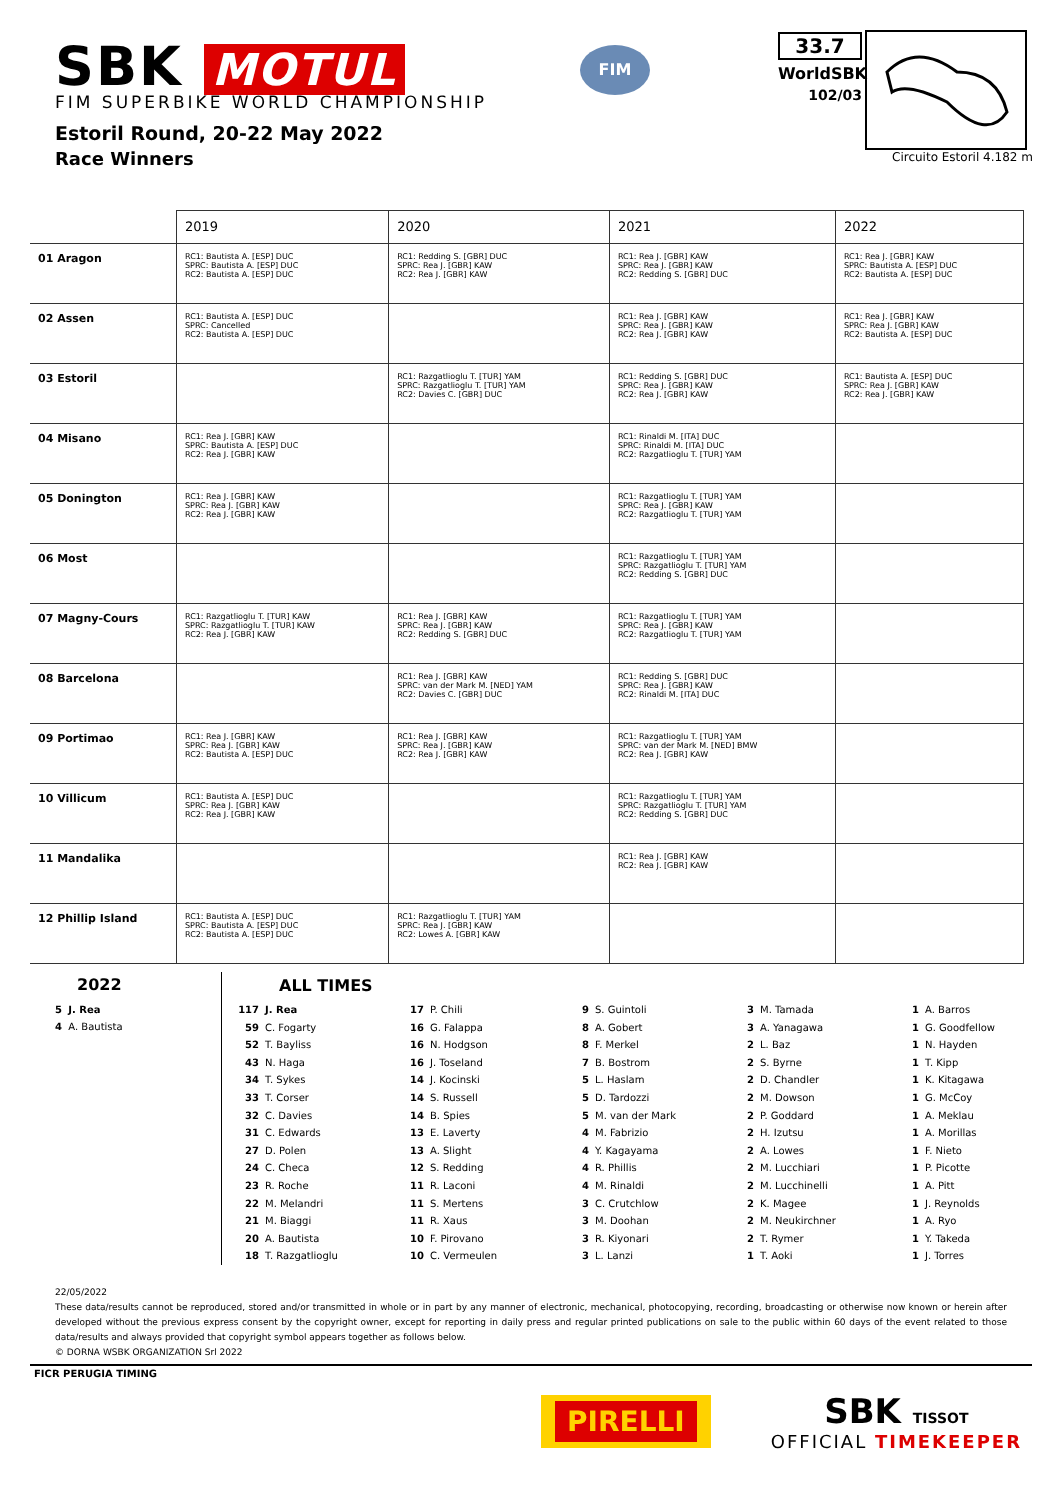SBK MOTUL
FIM SUPERBIKE WORLD CHAMPIONSHIP
Estoril Round, 20-22 May 2022
Race Winners
FIM
33.7
WorldSBK
102/03
Circuito Estoril 4.182 m
| | 2019 | 2020 | 2021 | 2022 |
| --- | --- | --- | --- | --- |
| 01 Aragon | RC1: Bautista A. [ESP] DUC SPRC: Bautista A. [ESP] DUC RC2: Bautista A. [ESP] DUC | RC1: Redding S. [GBR] DUC SPRC: Rea J. [GBR] KAW RC2: Rea J. [GBR] KAW | RC1: Rea J. [GBR] KAW SPRC: Rea J. [GBR] KAW RC2: Redding S. [GBR] DUC | RC1: Rea J. [GBR] KAW SPRC: Bautista A. [ESP] DUC RC2: Bautista A. [ESP] DUC |
| 02 Assen | RC1: Bautista A. [ESP] DUC SPRC: Cancelled RC2: Bautista A. [ESP] DUC | | RC1: Rea J. [GBR] KAW SPRC: Rea J. [GBR] KAW RC2: Rea J. [GBR] KAW | RC1: Rea J. [GBR] KAW SPRC: Rea J. [GBR] KAW RC2: Bautista A. [ESP] DUC |
| 03 Estoril | | RC1: Razgatlioglu T. [TUR] YAM SPRC: Razgatlioglu T. [TUR] YAM RC2: Davies C. [GBR] DUC | RC1: Redding S. [GBR] DUC SPRC: Rea J. [GBR] KAW RC2: Rea J. [GBR] KAW | RC1: Bautista A. [ESP] DUC SPRC: Rea J. [GBR] KAW RC2: Rea J. [GBR] KAW |
| 04 Misano | RC1: Rea J. [GBR] KAW SPRC: Bautista A. [ESP] DUC RC2: Rea J. [GBR] KAW | | RC1: Rinaldi M. [ITA] DUC SPRC: Rinaldi M. [ITA] DUC RC2: Razgatlioglu T. [TUR] YAM | |
| 05 Donington | RC1: Rea J. [GBR] KAW SPRC: Rea J. [GBR] KAW RC2: Rea J. [GBR] KAW | | RC1: Razgatlioglu T. [TUR] YAM SPRC: Rea J. [GBR] KAW RC2: Razgatlioglu T. [TUR] YAM | |
| 06 Most | | | RC1: Razgatlioglu T. [TUR] YAM SPRC: Razgatlioglu T. [TUR] YAM RC2: Redding S. [GBR] DUC | |
| 07 Magny-Cours | RC1: Razgatlioglu T. [TUR] KAW SPRC: Razgatlioglu T. [TUR] KAW RC2: Rea J. [GBR] KAW | RC1: Rea J. [GBR] KAW SPRC: Rea J. [GBR] KAW RC2: Redding S. [GBR] DUC | RC1: Razgatlioglu T. [TUR] YAM SPRC: Rea J. [GBR] KAW RC2: Razgatlioglu T. [TUR] YAM | |
| 08 Barcelona | | RC1: Rea J. [GBR] KAW SPRC: van der Mark M. [NED] YAM RC2: Davies C. [GBR] DUC | RC1: Redding S. [GBR] DUC SPRC: Rea J. [GBR] KAW RC2: Rinaldi M. [ITA] DUC | |
| 09 Portimao | RC1: Rea J. [GBR] KAW SPRC: Rea J. [GBR] KAW RC2: Bautista A. [ESP] DUC | RC1: Rea J. [GBR] KAW SPRC: Rea J. [GBR] KAW RC2: Rea J. [GBR] KAW | RC1: Razgatlioglu T. [TUR] YAM SPRC: van der Mark M. [NED] BMW RC2: Rea J. [GBR] KAW | |
| 10 Villicum | RC1: Bautista A. [ESP] DUC SPRC: Rea J. [GBR] KAW RC2: Rea J. [GBR] KAW | | RC1: Razgatlioglu T. [TUR] YAM SPRC: Razgatlioglu T. [TUR] YAM RC2: Redding S. [GBR] DUC | |
| 11 Mandalika | | | RC1: Rea J. [GBR] KAW RC2: Rea J. [GBR] KAW | |
| 12 Phillip Island | RC1: Bautista A. [ESP] DUC SPRC: Bautista A. [ESP] DUC RC2: Bautista A. [ESP] DUC | RC1: Razgatlioglu T. [TUR] YAM SPRC: Rea J. [GBR] KAW RC2: Lowes A. [GBR] KAW | | |
2022
5 J. Rea
4 A. Bautista
ALL TIMES
117 J. Rea
59 C. Fogarty
52 T. Bayliss
43 N. Haga
34 T. Sykes
33 T. Corser
32 C. Davies
31 C. Edwards
27 D. Polen
24 C. Checa
23 R. Roche
22 M. Melandri
21 M. Biaggi
20 A. Bautista
18 T. Razgatlioglu
17 P. Chili
16 G. Falappa
16 N. Hodgson
16 J. Toseland
14 J. Kocinski
14 S. Russell
14 B. Spies
13 E. Laverty
13 A. Slight
12 S. Redding
11 R. Laconi
11 S. Mertens
11 R. Xaus
10 F. Pirovano
10 C. Vermeulen
9 S. Guintoli
8 A. Gobert
8 F. Merkel
7 B. Bostrom
5 L. Haslam
5 D. Tardozzi
5 M. van der Mark
4 M. Fabrizio
4 Y. Kagayama
4 R. Phillis
4 M. Rinaldi
3 C. Crutchlow
3 M. Doohan
3 R. Kiyonari
3 L. Lanzi
3 M. Tamada
3 A. Yanagawa
2 L. Baz
2 S. Byrne
2 D. Chandler
2 M. Dowson
2 P. Goddard
2 H. Izutsu
2 A. Lowes
2 M. Lucchiari
2 M. Lucchinelli
2 K. Magee
2 M. Neukirchner
2 T. Rymer
1 T. Aoki
1 A. Barros
1 G. Goodfellow
1 N. Hayden
1 T. Kipp
1 K. Kitagawa
1 G. McCoy
1 A. Meklau
1 A. Morillas
1 F. Nieto
1 P. Picotte
1 A. Pitt
1 J. Reynolds
1 A. Ryo
1 Y. Takeda
1 J. Torres
22/05/2022
These data/results cannot be reproduced, stored and/or transmitted in whole or in part by any manner of electronic, mechanical, photocopying, recording, broadcasting or otherwise now known or herein after developed without the previous express consent by the copyright owner, except for reporting in daily press and regular printed publications on sale to the public within 60 days of the event related to those data/results and always provided that copyright symbol appears together as follows below.
© DORNA WSBK ORGANIZATION Srl 2022
FICR PERUGIA TIMING
PIRELLI
SBK TISSOT
OFFICIAL TIMEKEEPER